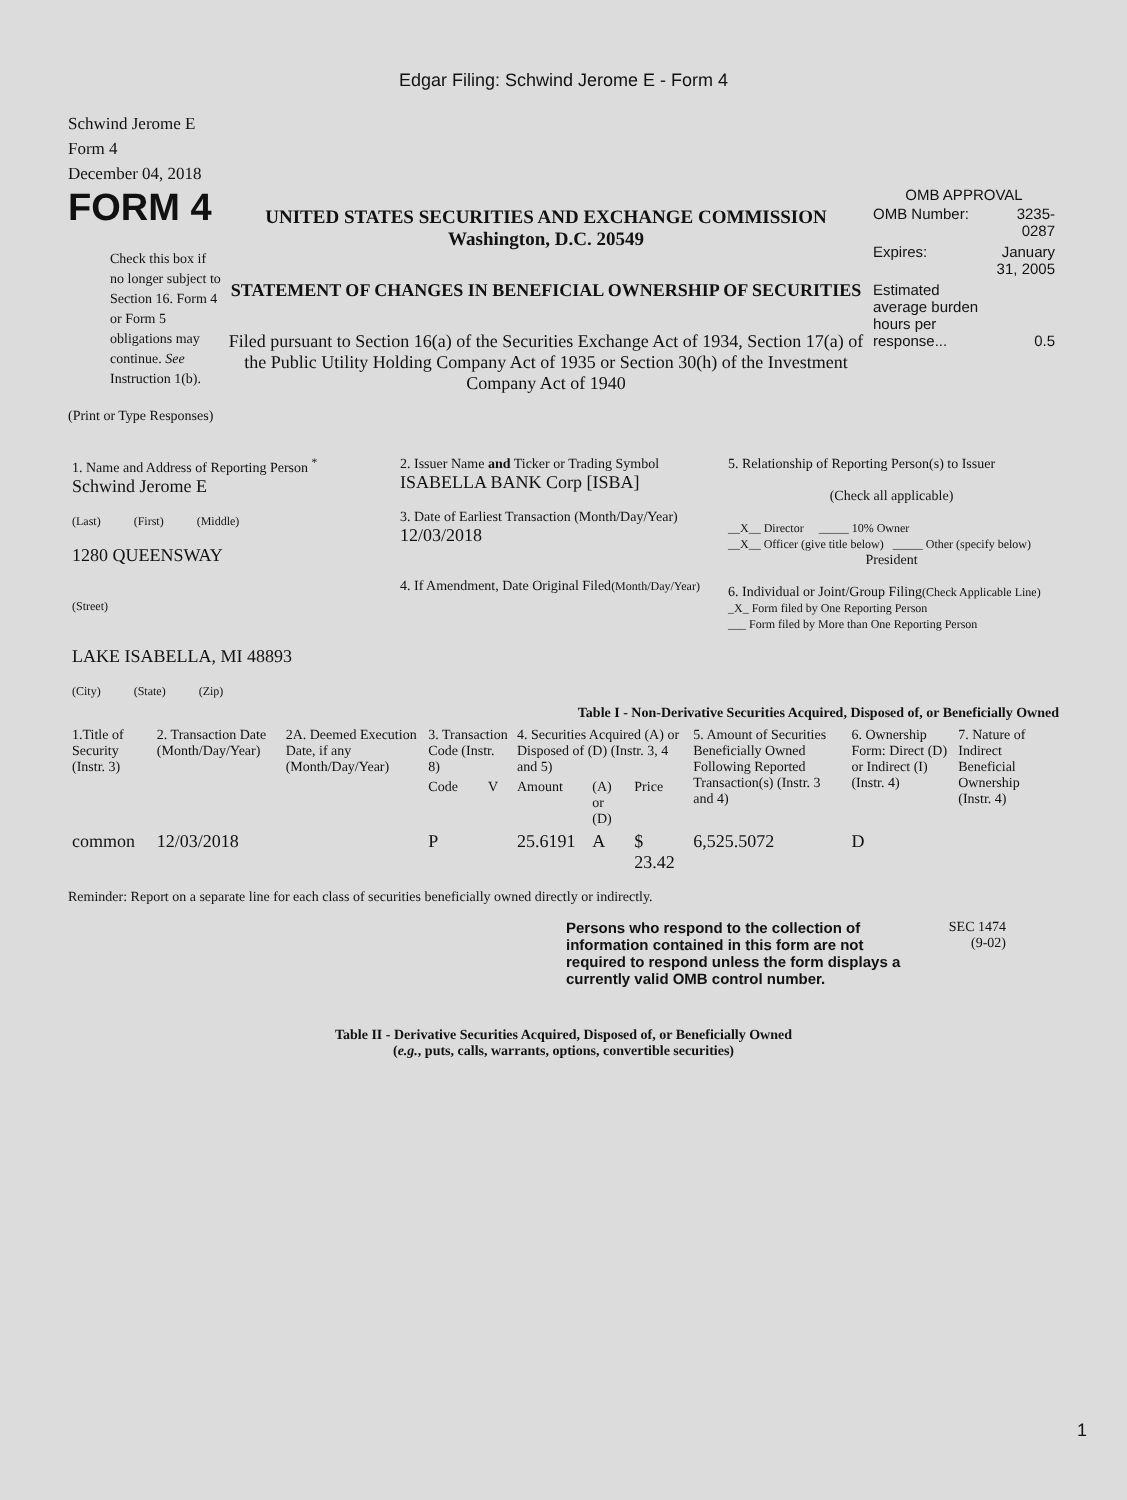Edgar Filing: Schwind Jerome E - Form 4
Schwind Jerome E
Form 4
December 04, 2018
FORM 4
Check this box if no longer subject to Section 16. Form 4 or Form 5 obligations may continue. See Instruction 1(b).
UNITED STATES SECURITIES AND EXCHANGE COMMISSION
Washington, D.C. 20549
STATEMENT OF CHANGES IN BENEFICIAL OWNERSHIP OF SECURITIES
Filed pursuant to Section 16(a) of the Securities Exchange Act of 1934, Section 17(a) of the Public Utility Holding Company Act of 1935 or Section 30(h) of the Investment Company Act of 1940
OMB APPROVAL
| OMB Number: | 3235-0287 |
| Expires: | January 31, 2005 |
| Estimated average burden hours per response... | 0.5 |
(Print or Type Responses)
| 1. Name and Address of Reporting Person <sup>*</sup> Schwind Jerome E (Last) (First) (Middle) 1280 QUEENSWAY (Street) LAKE ISABELLA, MI 48893 (City) (State) (Zip) | 2. Issuer Name and Ticker or Trading Symbol ISABELLA BANK Corp [ISBA] 3. Date of Earliest Transaction (Month/Day/Year) 12/03/2018 4. If Amendment, Date Original Filed (Month/Day/Year) | 5. Relationship of Reporting Person(s) to Issuer (Check all applicable) __X__ Director _____ 10% Owner __X__ Officer (give title below) _____ Other (specify below) President 6. Individual or Joint/Group Filing (Check Applicable Line) _X_ Form filed by One Reporting Person ___ Form filed by More than One Reporting Person |
Table I - Non-Derivative Securities Acquired, Disposed of, or Beneficially Owned
| 1.Title of Security (Instr. 3) | 2. Transaction Date (Month/Day/Year) | 2A. Deemed Execution Date, if any (Month/Day/Year) | 3. Transaction Code (Instr. 8) | | 4. Securities Acquired (A) or Disposed of (D) (Instr. 3, 4 and 5) | | | 5. Amount of Securities Beneficially Owned Following Reported Transaction(s) (Instr. 3 and 4) | 6. Ownership Form: Direct (D) or Indirect (I) (Instr. 4) | 7. Nature of Indirect Beneficial Ownership (Instr. 4) |
| --- | --- | --- | --- | --- | --- | --- | --- | --- | --- | --- |
| | | | Code | V | Amount | (A) or (D) | Price | | | |
| common | 12/03/2018 | | P | | 25.6191 | A | $ 23.42 | 6,525.5072 | D | |
Reminder: Report on a separate line for each class of securities beneficially owned directly or indirectly.
Persons who respond to the collection of information contained in this form are not required to respond unless the form displays a currently valid OMB control number.
SEC 1474
(9-02)
Table II - Derivative Securities Acquired, Disposed of, or Beneficially Owned
(e.g., puts, calls, warrants, options, convertible securities)
1